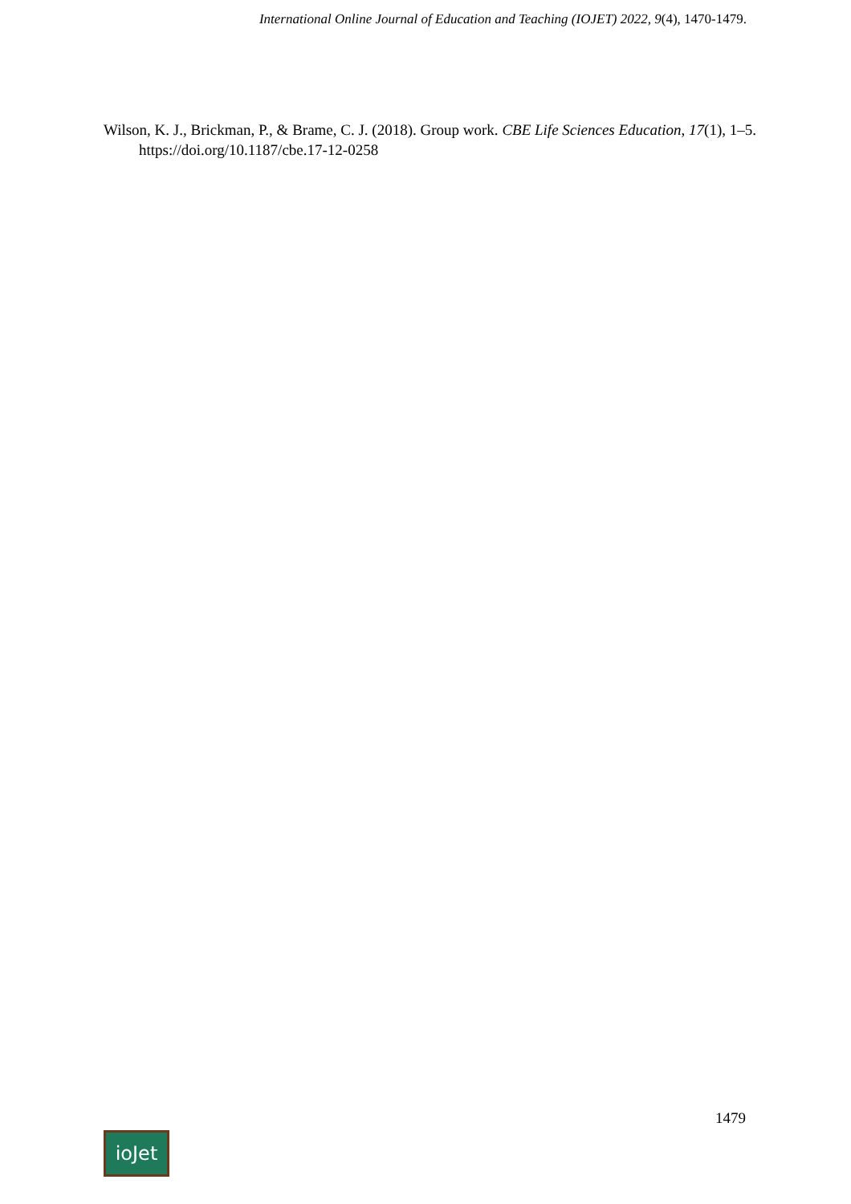International Online Journal of Education and Teaching (IOJET) 2022, 9(4), 1470-1479.
Wilson, K. J., Brickman, P., & Brame, C. J. (2018). Group work. CBE Life Sciences Education, 17(1), 1–5. https://doi.org/10.1187/cbe.17-12-0258
1479
ioJet